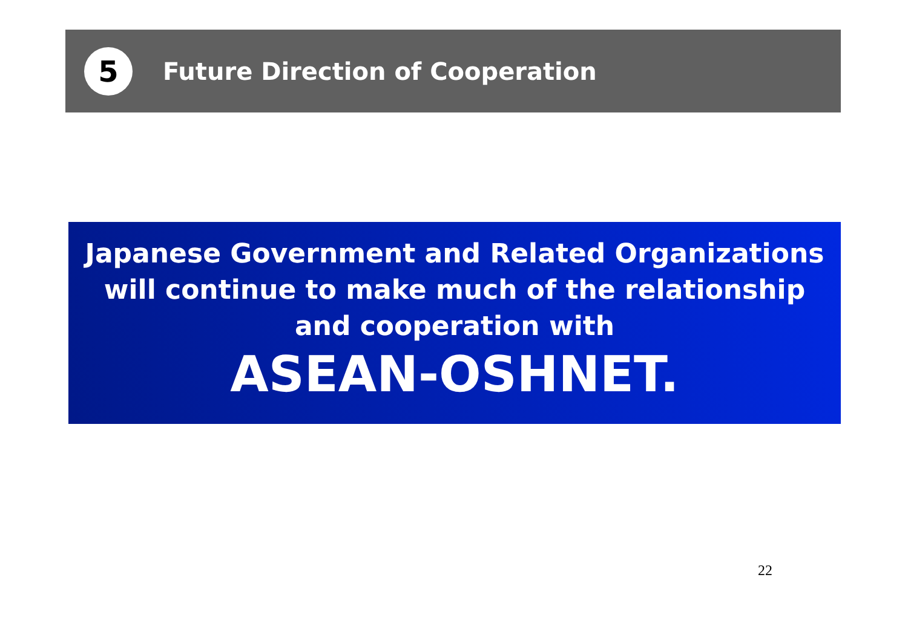5
Future Direction of Cooperation
Japanese Government and Related Organizations will continue to make much of the relationship and cooperation with
ASEAN-OSHNET.
22